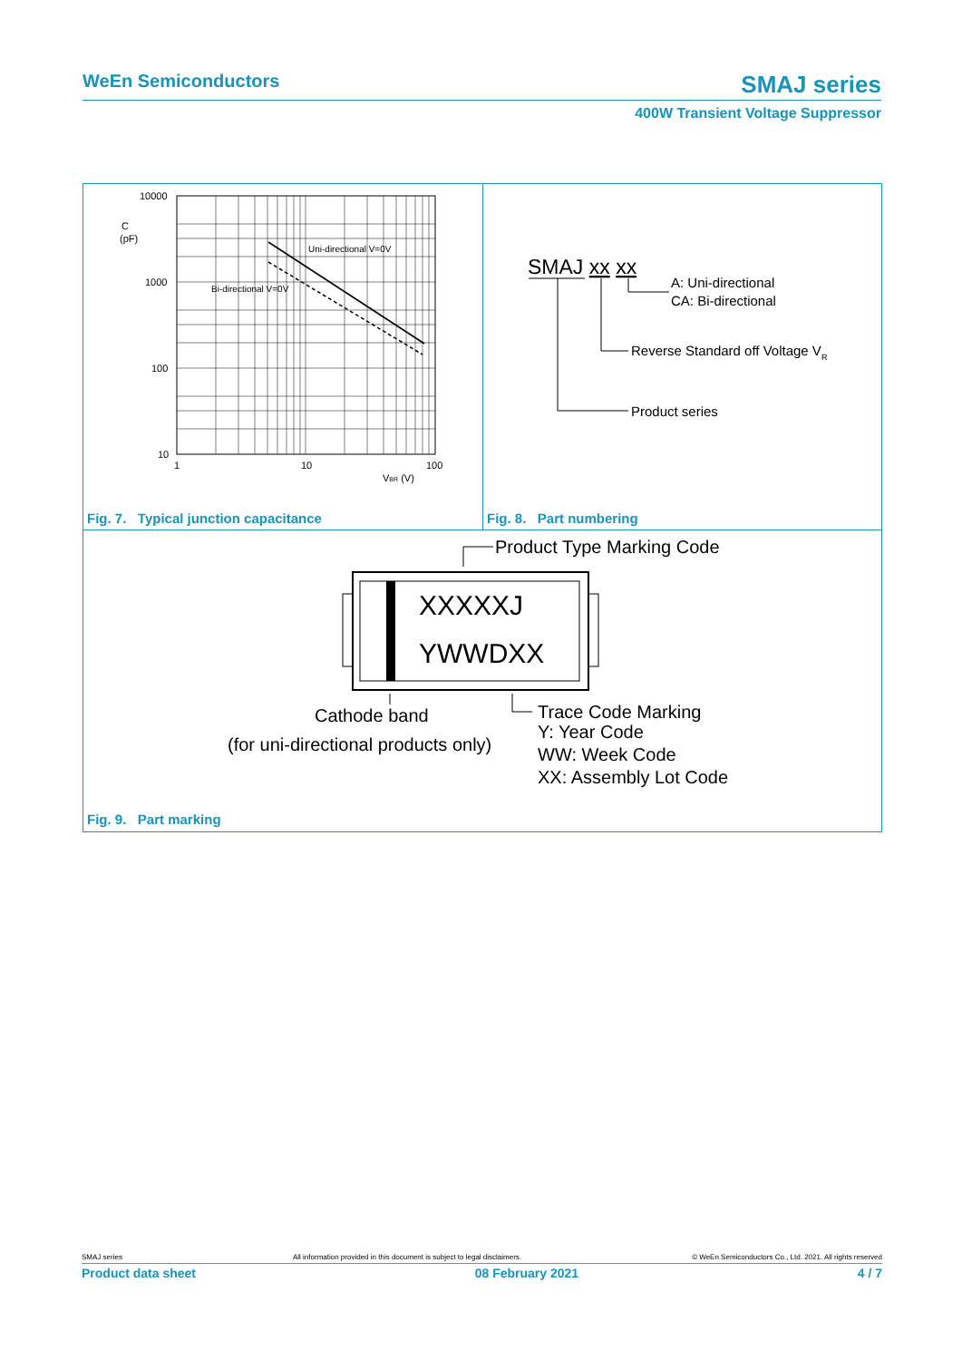WeEn Semiconductors SMAJ series
400W Transient Voltage Suppressor
10000
C
(pF)
1000
100
10
1
10
100
VBR (V)
Uni-directional V=0V
Bi-directional V=0V
Fig. 7. Typical junction capacitance
SMAJ xx xx
A: Uni-directional
CA: Bi-directional
Reverse Standard off Voltage VR
Product series
Fig. 8. Part numbering
Product Type Marking Code
XXXXXJ
YWWDXX
Cathode band
(for uni-directional products only)
Trace Code Marking
Y: Year Code
WW: Week Code
XX: Assembly Lot Code
Fig. 9. Part marking
SMAJ series All information provided in this document is subject to legal disclaimers. © WeEn Semiconductors Co., Ltd. 2021. All rights reserved
Product data sheet 08 February 2021 4 / 7